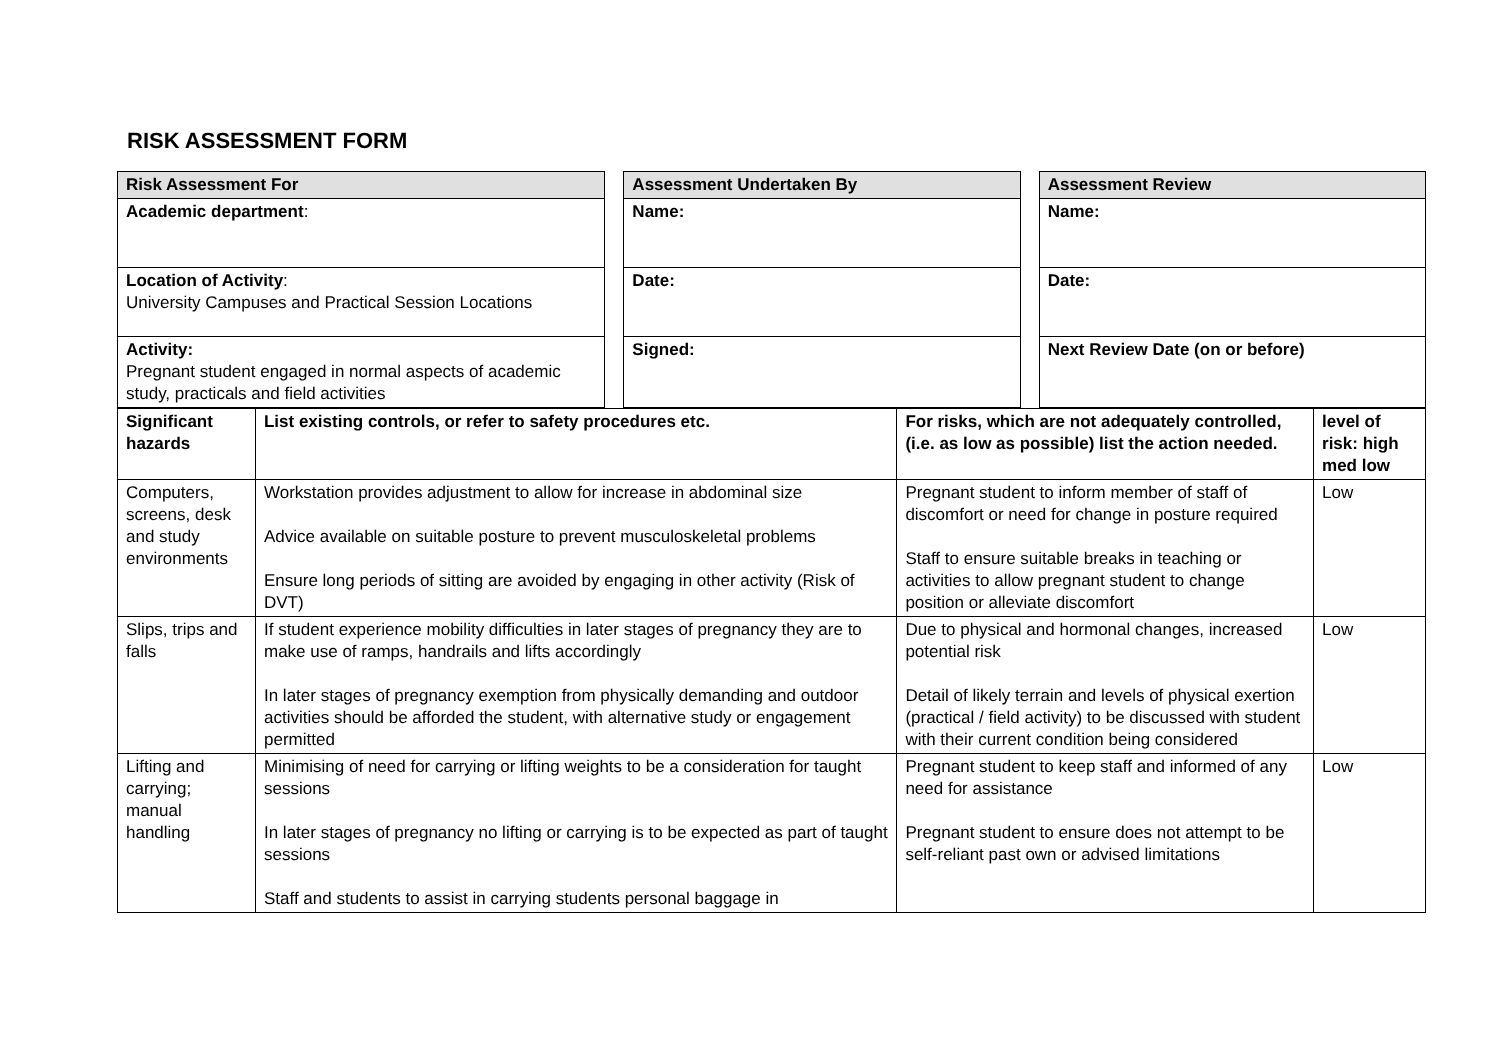RISK ASSESSMENT FORM
| Risk Assessment For | | Assessment Undertaken By | | Assessment Review |
| Academic department : | | Name: | | Name: |
| Location of Activity : University Campuses and Practical Session Locations | | Date: | | Date: |
| Activity: Pregnant student engaged in normal aspects of academic study, practicals and field activities | | Signed: | | Next Review Date (on or before) |
| Significant hazards | List existing controls, or refer to safety procedures etc. | For risks, which are not adequately controlled, (i.e. as low as possible) list the action needed. | level of risk: high med low |
| --- | --- | --- | --- |
| Computers, screens, desk and study environments | Workstation provides adjustment to allow for increase in abdominal size Advice available on suitable posture to prevent musculoskeletal problems Ensure long periods of sitting are avoided by engaging in other activity (Risk of DVT) | Pregnant student to inform member of staff of discomfort or need for change in posture required Staff to ensure suitable breaks in teaching or activities to allow pregnant student to change position or alleviate discomfort | Low |
| Slips, trips and falls | If student experience mobility difficulties in later stages of pregnancy they are to make use of ramps, handrails and lifts accordingly In later stages of pregnancy exemption from physically demanding and outdoor activities should be afforded the student, with alternative study or engagement permitted | Due to physical and hormonal changes, increased potential risk Detail of likely terrain and levels of physical exertion (practical / field activity) to be discussed with student with their current condition being considered | Low |
| Lifting and carrying; manual handling | Minimising of need for carrying or lifting weights to be a consideration for taught sessions In later stages of pregnancy no lifting or carrying is to be expected as part of taught sessions Staff and students to assist in carrying students personal baggage in | Pregnant student to keep staff and informed of any need for assistance Pregnant student to ensure does not attempt to be self-reliant past own or advised limitations | Low |